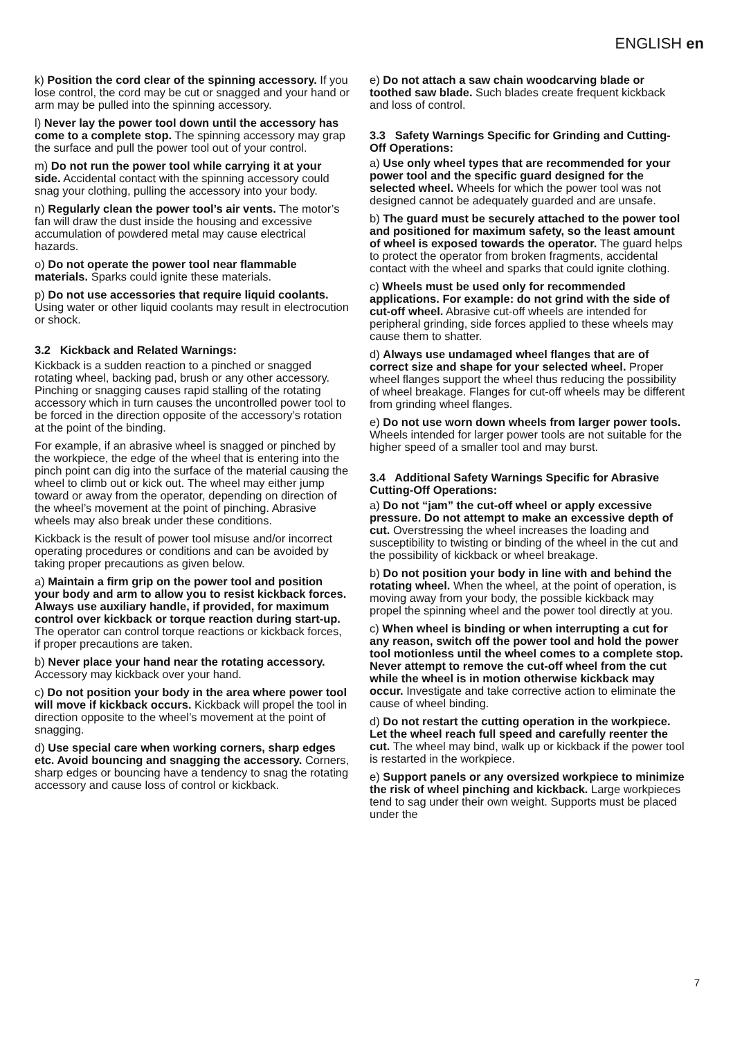ENGLISH en
k) Position the cord clear of the spinning accessory. If you lose control, the cord may be cut or snagged and your hand or arm may be pulled into the spinning accessory.
l) Never lay the power tool down until the accessory has come to a complete stop. The spinning accessory may grap the surface and pull the power tool out of your control.
m) Do not run the power tool while carrying it at your side. Accidental contact with the spinning accessory could snag your clothing, pulling the accessory into your body.
n) Regularly clean the power tool’s air vents. The motor’s fan will draw the dust inside the housing and excessive accumulation of powdered metal may cause electrical hazards.
o) Do not operate the power tool near flammable materials. Sparks could ignite these materials.
p) Do not use accessories that require liquid coolants. Using water or other liquid coolants may result in electrocution or shock.
3.2 Kickback and Related Warnings:
Kickback is a sudden reaction to a pinched or snagged rotating wheel, backing pad, brush or any other accessory. Pinching or snagging causes rapid stalling of the rotating accessory which in turn causes the uncontrolled power tool to be forced in the direction opposite of the accessory’s rotation at the point of the binding.
For example, if an abrasive wheel is snagged or pinched by the workpiece, the edge of the wheel that is entering into the pinch point can dig into the surface of the material causing the wheel to climb out or kick out. The wheel may either jump toward or away from the operator, depending on direction of the wheel’s movement at the point of pinching. Abrasive wheels may also break under these conditions.
Kickback is the result of power tool misuse and/or incorrect operating procedures or conditions and can be avoided by taking proper precautions as given below.
a) Maintain a firm grip on the power tool and position your body and arm to allow you to resist kickback forces. Always use auxiliary handle, if provided, for maximum control over kickback or torque reaction during start-up. The operator can control torque reactions or kickback forces, if proper precautions are taken.
b) Never place your hand near the rotating accessory. Accessory may kickback over your hand.
c) Do not position your body in the area where power tool will move if kickback occurs. Kickback will propel the tool in direction opposite to the wheel’s movement at the point of snagging.
d) Use special care when working corners, sharp edges etc. Avoid bouncing and snagging the accessory. Corners, sharp edges or bouncing have a tendency to snag the rotating accessory and cause loss of control or kickback.
e) Do not attach a saw chain woodcarving blade or toothed saw blade. Such blades create frequent kickback and loss of control.
3.3 Safety Warnings Specific for Grinding and Cutting-Off Operations:
a) Use only wheel types that are recommended for your power tool and the specific guard designed for the selected wheel. Wheels for which the power tool was not designed cannot be adequately guarded and are unsafe.
b) The guard must be securely attached to the power tool and positioned for maximum safety, so the least amount of wheel is exposed towards the operator. The guard helps to protect the operator from broken fragments, accidental contact with the wheel and sparks that could ignite clothing.
c) Wheels must be used only for recommended applications. For example: do not grind with the side of cut-off wheel. Abrasive cut-off wheels are intended for peripheral grinding, side forces applied to these wheels may cause them to shatter.
d) Always use undamaged wheel flanges that are of correct size and shape for your selected wheel. Proper wheel flanges support the wheel thus reducing the possibility of wheel breakage. Flanges for cut-off wheels may be different from grinding wheel flanges.
e) Do not use worn down wheels from larger power tools. Wheels intended for larger power tools are not suitable for the higher speed of a smaller tool and may burst.
3.4 Additional Safety Warnings Specific for Abrasive Cutting-Off Operations:
a) Do not “jam” the cut-off wheel or apply excessive pressure. Do not attempt to make an excessive depth of cut. Overstressing the wheel increases the loading and susceptibility to twisting or binding of the wheel in the cut and the possibility of kickback or wheel breakage.
b) Do not position your body in line with and behind the rotating wheel. When the wheel, at the point of operation, is moving away from your body, the possible kickback may propel the spinning wheel and the power tool directly at you.
c) When wheel is binding or when interrupting a cut for any reason, switch off the power tool and hold the power tool motionless until the wheel comes to a complete stop. Never attempt to remove the cut-off wheel from the cut while the wheel is in motion otherwise kickback may occur. Investigate and take corrective action to eliminate the cause of wheel binding.
d) Do not restart the cutting operation in the workpiece. Let the wheel reach full speed and carefully reenter the cut. The wheel may bind, walk up or kickback if the power tool is restarted in the workpiece.
e) Support panels or any oversized workpiece to minimize the risk of wheel pinching and kickback. Large workpieces tend to sag under their own weight. Supports must be placed under the
7